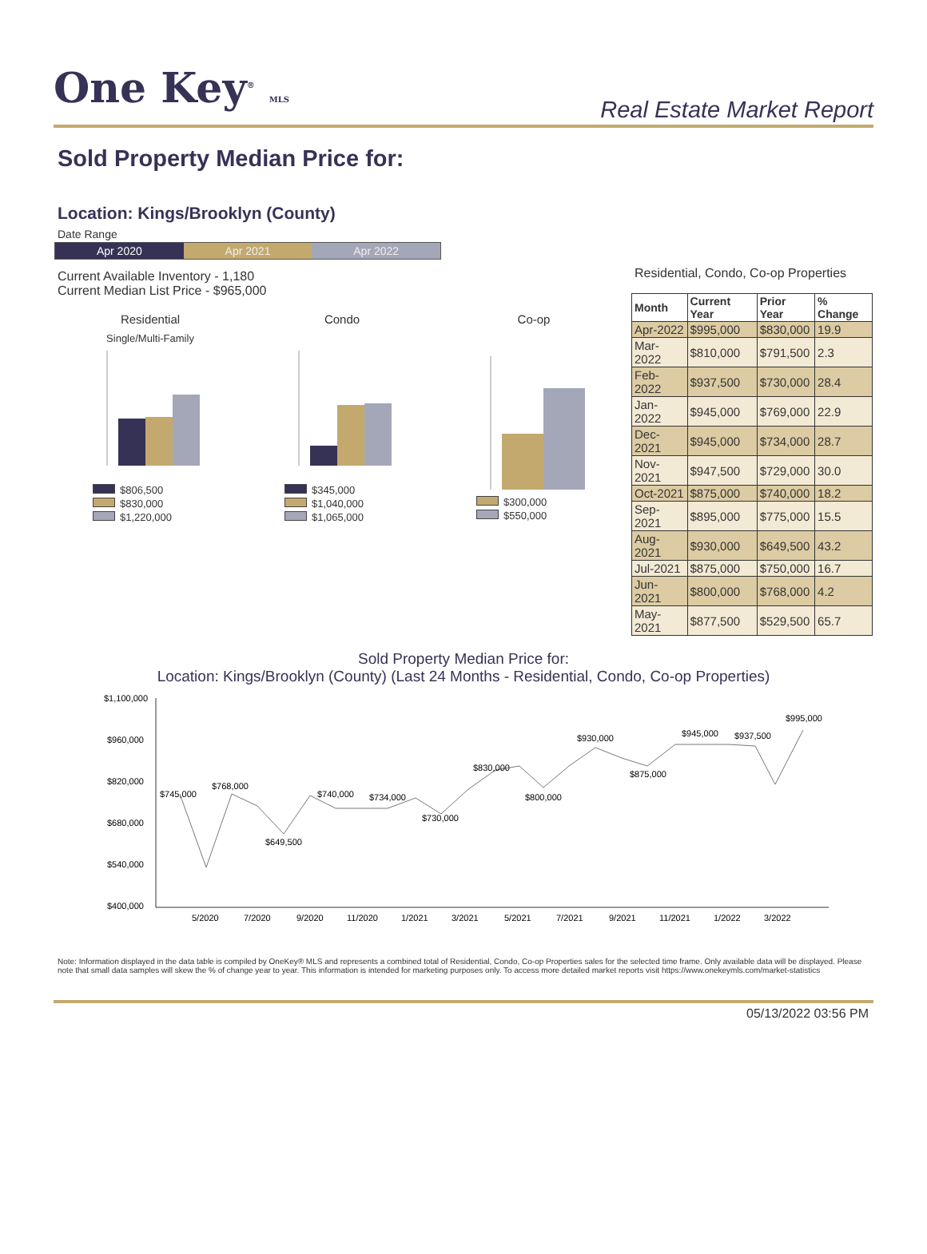One Key<sup>®</sup> MLS
Real Estate Market Report
Sold Property Median Price for:
Location: Kings/Brooklyn (County)
Date Range
Apr 2020 Apr 2021 Apr 2022
Current Available Inventory - 1,180
Current Median List Price - $965,000
Residential
Single/Multi-Family
$806,500
$830,000
$1,220,000
Condo
$345,000
$1,040,000
$1,065,000
Co-op
$300,000
$550,000
Residential, Condo, Co-op Properties
| Month | Current Year | Prior Year | % Change |
| --- | --- | --- | --- |
| Apr-2022 | $995,000 | $830,000 | 19.9 |
| Mar-2022 | $810,000 | $791,500 | 2.3 |
| Feb-2022 | $937,500 | $730,000 | 28.4 |
| Jan-2022 | $945,000 | $769,000 | 22.9 |
| Dec-2021 | $945,000 | $734,000 | 28.7 |
| Nov-2021 | $947,500 | $729,000 | 30.0 |
| Oct-2021 | $875,000 | $740,000 | 18.2 |
| Sep-2021 | $895,000 | $775,000 | 15.5 |
| Aug-2021 | $930,000 | $649,500 | 43.2 |
| Jul-2021 | $875,000 | $750,000 | 16.7 |
| Jun-2021 | $800,000 | $768,000 | 4.2 |
| May-2021 | $877,500 | $529,500 | 65.7 |
Sold Property Median Price for:
Location: Kings/Brooklyn (County) (Last 24 Months - Residential, Condo, Co-op Properties)
$1,100,000
$960,000
$820,000
$680,000
$540,000
$400,000
$745,000
$768,000
$649,500
$740,000
$734,000
$730,000
$830,000
$800,000
$930,000
$875,000
$945,000
$937,500
$995,000
5/2020
7/2020
9/2020
11/2020
1/2021
3/2021
5/2021
7/2021
9/2021
11/2021
1/2022
3/2022
Note: Information displayed in the data table is compiled by OneKey® MLS and represents a combined total of Residential, Condo, Co-op Properties sales for the selected time frame. Only available data will be displayed. Please note that small data samples will skew the % of change year to year. This information is intended for marketing purposes only. To access more detailed market reports visit https://www.onekeymls.com/market-statistics
05/13/2022 03:56 PM